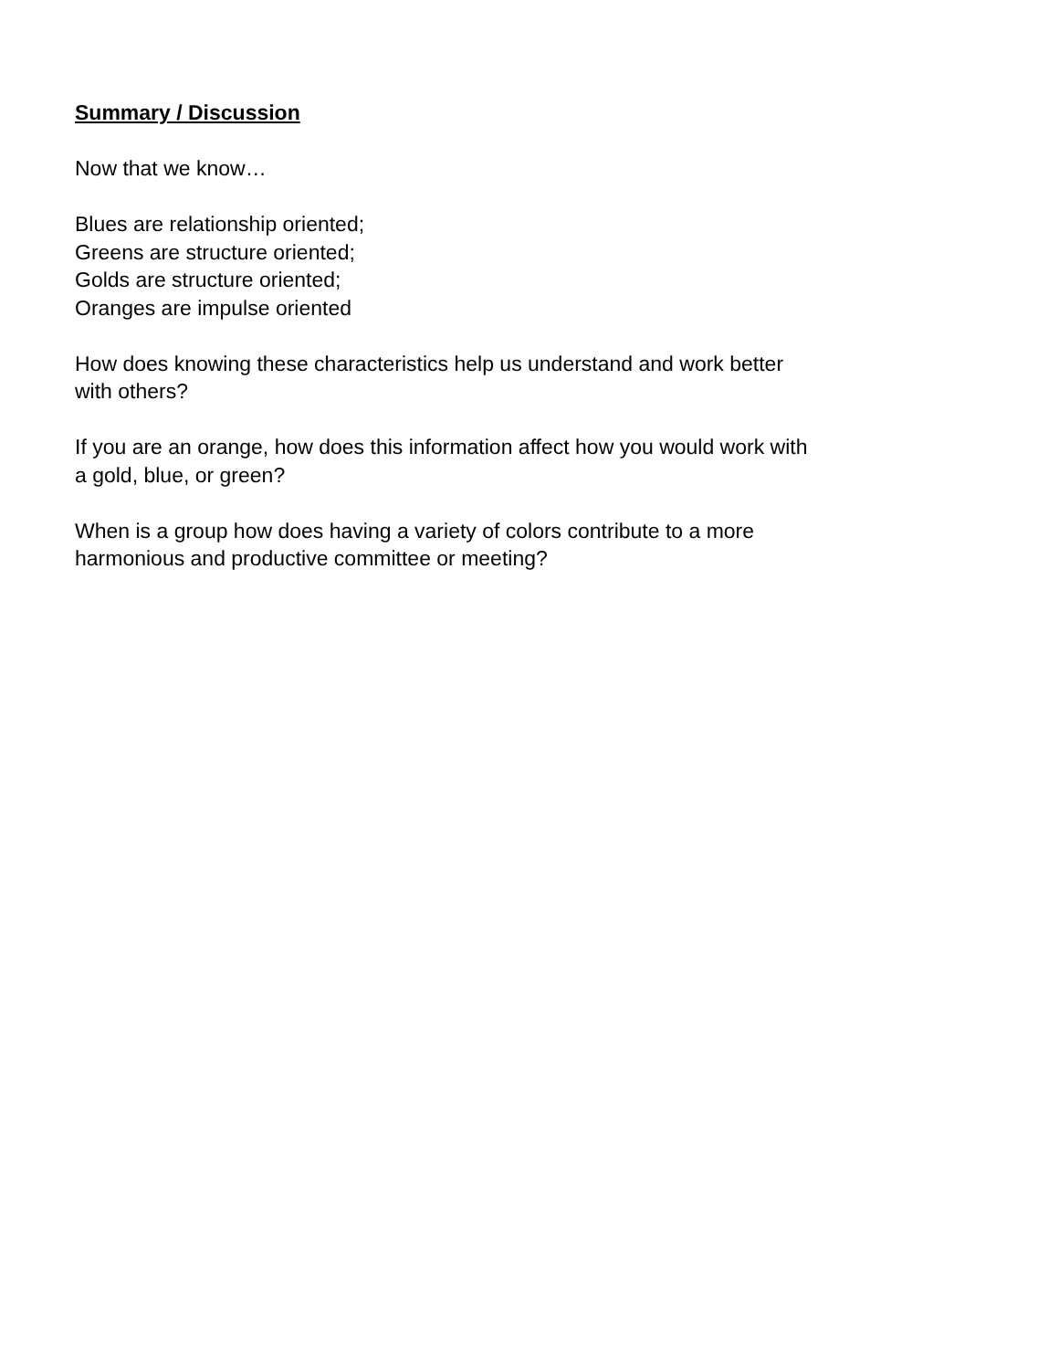Summary / Discussion
Now that we know…
Blues are relationship oriented;
Greens are structure oriented;
Golds are structure oriented;
Oranges are impulse oriented
How does knowing these characteristics help us understand and work better
with others?
If you are an orange, how does this information affect how you would work with
a gold, blue, or green?
When is a group how does having a variety of colors contribute to a more
harmonious and productive committee or meeting?